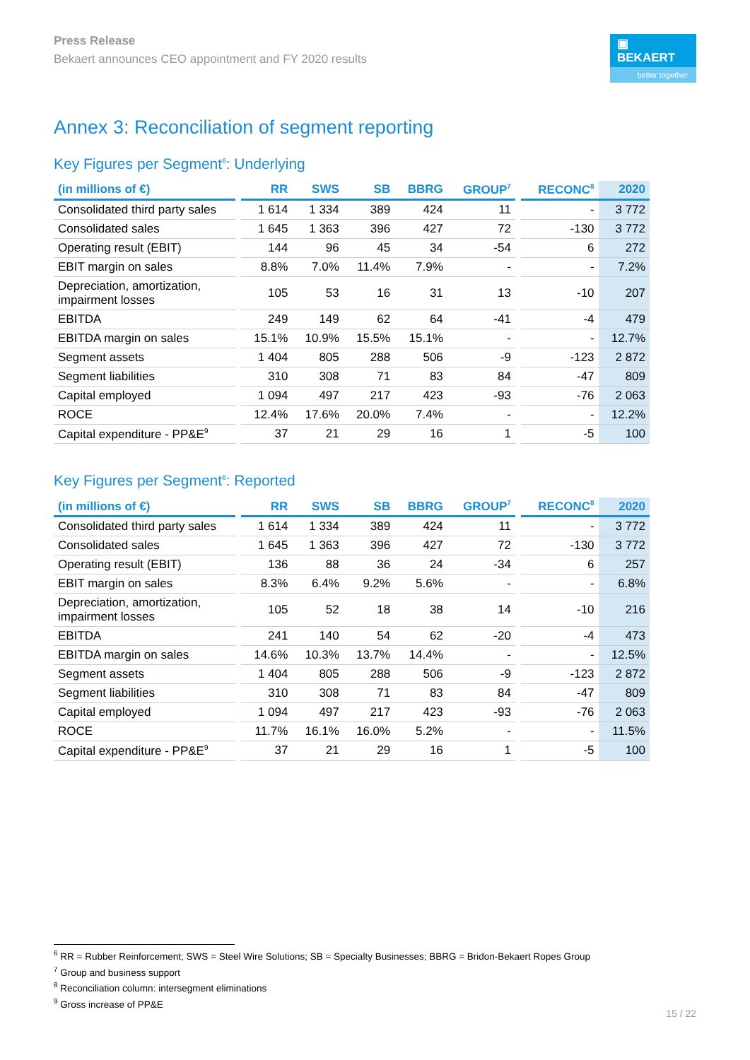Press Release
Bekaert announces CEO appointment and FY 2020 results
▣ BEKAERT
better together
Annex 3: Reconciliation of segment reporting
Key Figures per Segment<sup>6</sup>: Underlying
| (in millions of €) | | RR | SWS | SB | BBRG | GROUP<sup>7</sup> | | RECONC<sup>8</sup> | 2020 |
| --- | --- | --- | --- | --- | --- | --- | --- | --- | --- |
| Consolidated third party sales | | 1 614 | 1 334 | 389 | 424 | 11 | | - | 3 772 |
| Consolidated sales | | 1 645 | 1 363 | 396 | 427 | 72 | | -130 | 3 772 |
| Operating result (EBIT) | | 144 | 96 | 45 | 34 | -54 | | 6 | 272 |
| EBIT margin on sales | | 8.8% | 7.0% | 11.4% | 7.9% | - | | - | 7.2% |
| Depreciation, amortization, impairment losses | | 105 | 53 | 16 | 31 | 13 | | -10 | 207 |
| EBITDA | | 249 | 149 | 62 | 64 | -41 | | -4 | 479 |
| EBITDA margin on sales | | 15.1% | 10.9% | 15.5% | 15.1% | - | | - | 12.7% |
| Segment assets | | 1 404 | 805 | 288 | 506 | -9 | | -123 | 2 872 |
| Segment liabilities | | 310 | 308 | 71 | 83 | 84 | | -47 | 809 |
| Capital employed | | 1 094 | 497 | 217 | 423 | -93 | | -76 | 2 063 |
| ROCE | | 12.4% | 17.6% | 20.0% | 7.4% | - | | - | 12.2% |
| Capital expenditure - PP&E<sup>9</sup> | | 37 | 21 | 29 | 16 | 1 | | -5 | 100 |
Key Figures per Segment<sup>6</sup>: Reported
| (in millions of €) | | RR | SWS | SB | BBRG | GROUP<sup>7</sup> | | RECONC<sup>8</sup> | 2020 |
| --- | --- | --- | --- | --- | --- | --- | --- | --- | --- |
| Consolidated third party sales | | 1 614 | 1 334 | 389 | 424 | 11 | | - | 3 772 |
| Consolidated sales | | 1 645 | 1 363 | 396 | 427 | 72 | | -130 | 3 772 |
| Operating result (EBIT) | | 136 | 88 | 36 | 24 | -34 | | 6 | 257 |
| EBIT margin on sales | | 8.3% | 6.4% | 9.2% | 5.6% | - | | - | 6.8% |
| Depreciation, amortization, impairment losses | | 105 | 52 | 18 | 38 | 14 | | -10 | 216 |
| EBITDA | | 241 | 140 | 54 | 62 | -20 | | -4 | 473 |
| EBITDA margin on sales | | 14.6% | 10.3% | 13.7% | 14.4% | - | | - | 12.5% |
| Segment assets | | 1 404 | 805 | 288 | 506 | -9 | | -123 | 2 872 |
| Segment liabilities | | 310 | 308 | 71 | 83 | 84 | | -47 | 809 |
| Capital employed | | 1 094 | 497 | 217 | 423 | -93 | | -76 | 2 063 |
| ROCE | | 11.7% | 16.1% | 16.0% | 5.2% | - | | - | 11.5% |
| Capital expenditure - PP&E<sup>9</sup> | | 37 | 21 | 29 | 16 | 1 | | -5 | 100 |
<sup>6</sup> RR = Rubber Reinforcement; SWS = Steel Wire Solutions; SB = Specialty Businesses; BBRG = Bridon-Bekaert Ropes Group
<sup>7</sup> Group and business support
<sup>8</sup> Reconciliation column: intersegment eliminations
<sup>9</sup> Gross increase of PP&E
15 / 22